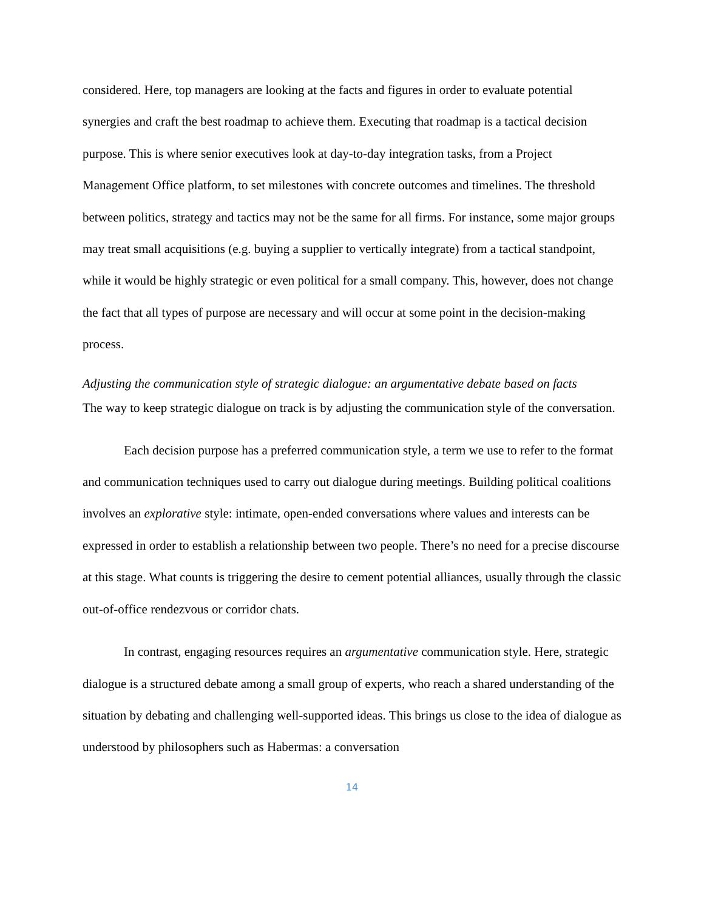considered. Here, top managers are looking at the facts and figures in order to evaluate potential synergies and craft the best roadmap to achieve them. Executing that roadmap is a tactical decision purpose. This is where senior executives look at day-to-day integration tasks, from a Project Management Office platform, to set milestones with concrete outcomes and timelines. The threshold between politics, strategy and tactics may not be the same for all firms. For instance, some major groups may treat small acquisitions (e.g. buying a supplier to vertically integrate) from a tactical standpoint, while it would be highly strategic or even political for a small company. This, however, does not change the fact that all types of purpose are necessary and will occur at some point in the decision-making process.
Adjusting the communication style of strategic dialogue: an argumentative debate based on facts
The way to keep strategic dialogue on track is by adjusting the communication style of the conversation.
Each decision purpose has a preferred communication style, a term we use to refer to the format and communication techniques used to carry out dialogue during meetings. Building political coalitions involves an explorative style: intimate, open-ended conversations where values and interests can be expressed in order to establish a relationship between two people. There’s no need for a precise discourse at this stage. What counts is triggering the desire to cement potential alliances, usually through the classic out-of-office rendezvous or corridor chats.
In contrast, engaging resources requires an argumentative communication style. Here, strategic dialogue is a structured debate among a small group of experts, who reach a shared understanding of the situation by debating and challenging well-supported ideas. This brings us close to the idea of dialogue as understood by philosophers such as Habermas: a conversation
14